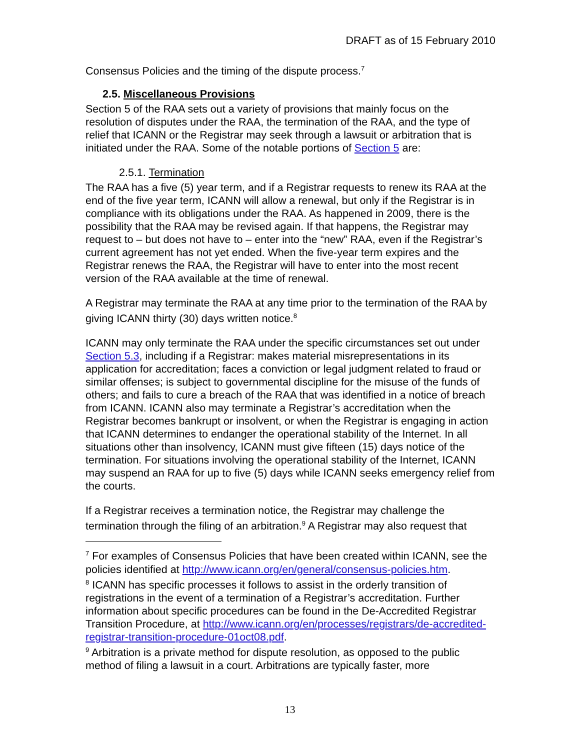DRAFT as of 15 February 2010
Consensus Policies and the timing of the dispute process.<sup>7</sup>
2.5. Miscellaneous Provisions
Section 5 of the RAA sets out a variety of provisions that mainly focus on the resolution of disputes under the RAA, the termination of the RAA, and the type of relief that ICANN or the Registrar may seek through a lawsuit or arbitration that is initiated under the RAA. Some of the notable portions of Section 5 are:
2.5.1. Termination
The RAA has a five (5) year term, and if a Registrar requests to renew its RAA at the end of the five year term, ICANN will allow a renewal, but only if the Registrar is in compliance with its obligations under the RAA. As happened in 2009, there is the possibility that the RAA may be revised again. If that happens, the Registrar may request to – but does not have to – enter into the “new” RAA, even if the Registrar’s current agreement has not yet ended. When the five-year term expires and the Registrar renews the RAA, the Registrar will have to enter into the most recent version of the RAA available at the time of renewal.
A Registrar may terminate the RAA at any time prior to the termination of the RAA by giving ICANN thirty (30) days written notice.<sup>8</sup>
ICANN may only terminate the RAA under the specific circumstances set out under Section 5.3, including if a Registrar: makes material misrepresentations in its application for accreditation; faces a conviction or legal judgment related to fraud or similar offenses; is subject to governmental discipline for the misuse of the funds of others; and fails to cure a breach of the RAA that was identified in a notice of breach from ICANN. ICANN also may terminate a Registrar’s accreditation when the Registrar becomes bankrupt or insolvent, or when the Registrar is engaging in action that ICANN determines to endanger the operational stability of the Internet. In all situations other than insolvency, ICANN must give fifteen (15) days notice of the termination. For situations involving the operational stability of the Internet, ICANN may suspend an RAA for up to five (5) days while ICANN seeks emergency relief from the courts.
If a Registrar receives a termination notice, the Registrar may challenge the termination through the filing of an arbitration.<sup>9</sup> A Registrar may also request that
<sup>7</sup> For examples of Consensus Policies that have been created within ICANN, see the policies identified at http://www.icann.org/en/general/consensus-policies.htm.
<sup>8</sup> ICANN has specific processes it follows to assist in the orderly transition of registrations in the event of a termination of a Registrar’s accreditation. Further information about specific procedures can be found in the De-Accredited Registrar Transition Procedure, at http://www.icann.org/en/processes/registrars/de-accredited-registrar-transition-procedure-01oct08.pdf.
<sup>9</sup> Arbitration is a private method for dispute resolution, as opposed to the public method of filing a lawsuit in a court. Arbitrations are typically faster, more
13